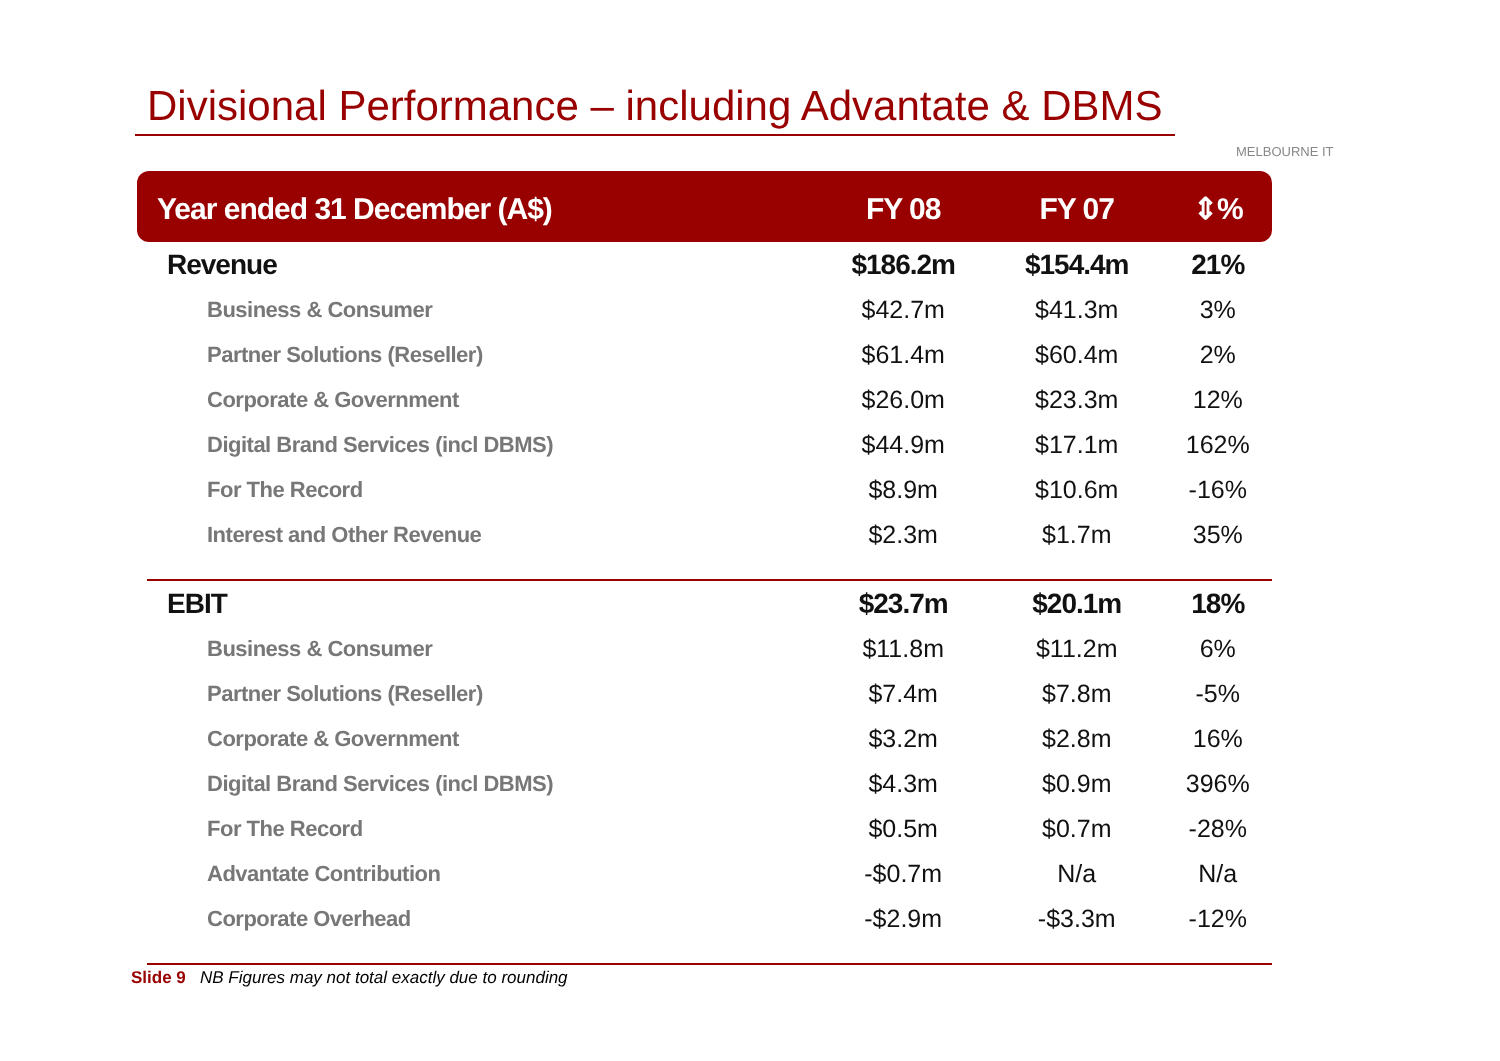Divisional Performance – including Advantate & DBMS
MELBOURNE IT
| Year ended 31 December (A$) | FY 08 | FY 07 | ⇕% |
| --- | --- | --- | --- |
| Revenue | $186.2m | $154.4m | 21% |
| Business & Consumer | $42.7m | $41.3m | 3% |
| Partner Solutions (Reseller) | $61.4m | $60.4m | 2% |
| Corporate & Government | $26.0m | $23.3m | 12% |
| Digital Brand Services (incl DBMS) | $44.9m | $17.1m | 162% |
| For The Record | $8.9m | $10.6m | -16% |
| Interest and Other Revenue | $2.3m | $1.7m | 35% |
| EBIT | $23.7m | $20.1m | 18% |
| Business & Consumer | $11.8m | $11.2m | 6% |
| Partner Solutions (Reseller) | $7.4m | $7.8m | -5% |
| Corporate & Government | $3.2m | $2.8m | 16% |
| Digital Brand Services (incl DBMS) | $4.3m | $0.9m | 396% |
| For The Record | $0.5m | $0.7m | -28% |
| Advantate Contribution | -$0.7m | N/a | N/a |
| Corporate Overhead | -$2.9m | -$3.3m | -12% |
Slide 9 NB Figures may not total exactly due to rounding